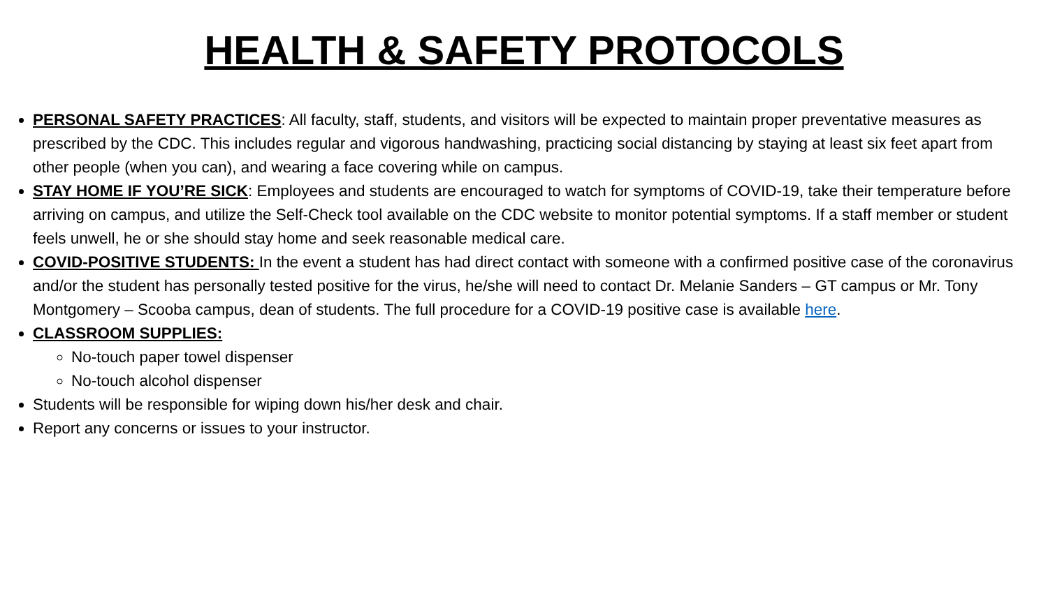HEALTH & SAFETY PROTOCOLS
PERSONAL SAFETY PRACTICES: All faculty, staff, students, and visitors will be expected to maintain proper preventative measures as prescribed by the CDC. This includes regular and vigorous handwashing, practicing social distancing by staying at least six feet apart from other people (when you can), and wearing a face covering while on campus.
STAY HOME IF YOU’RE SICK: Employees and students are encouraged to watch for symptoms of COVID-19, take their temperature before arriving on campus, and utilize the Self-Check tool available on the CDC website to monitor potential symptoms. If a staff member or student feels unwell, he or she should stay home and seek reasonable medical care.
COVID-POSITIVE STUDENTS: In the event a student has had direct contact with someone with a confirmed positive case of the coronavirus and/or the student has personally tested positive for the virus, he/she will need to contact Dr. Melanie Sanders – GT campus or Mr. Tony Montgomery – Scooba campus, dean of students. The full procedure for a COVID-19 positive case is available here.
CLASSROOM SUPPLIES:
No-touch paper towel dispenser
No-touch alcohol dispenser
Students will be responsible for wiping down his/her desk and chair.
Report any concerns or issues to your instructor.